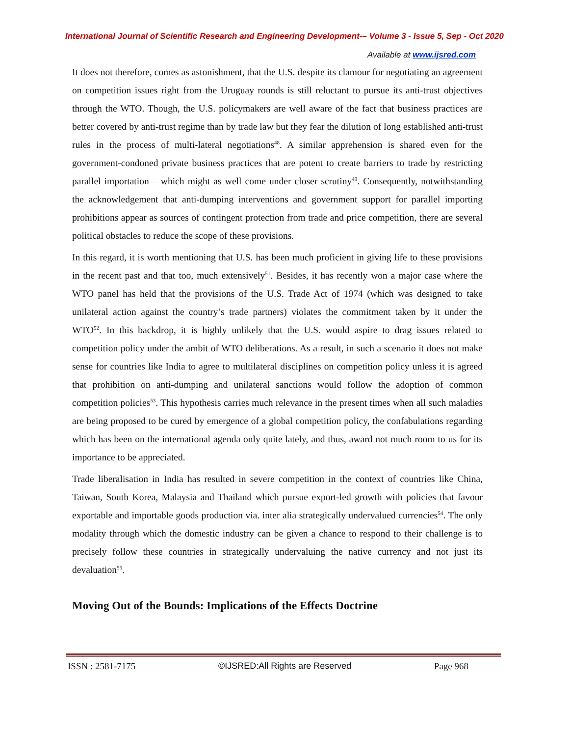International Journal of Scientific Research and Engineering Development-– Volume 3 - Issue 5, Sep - Oct 2020
Available at www.ijsred.com
It does not therefore, comes as astonishment, that the U.S. despite its clamour for negotiating an agreement on competition issues right from the Uruguay rounds is still reluctant to pursue its anti-trust objectives through the WTO. Though, the U.S. policymakers are well aware of the fact that business practices are better covered by anti-trust regime than by trade law but they fear the dilution of long established anti-trust rules in the process of multi-lateral negotiations<sup>48</sup>. A similar apprehension is shared even for the government-condoned private business practices that are potent to create barriers to trade by restricting parallel importation – which might as well come under closer scrutiny<sup>49</sup>. Consequently, notwithstanding the acknowledgement that anti-dumping interventions and government support for parallel importing prohibitions appear as sources of contingent protection from trade and price competition, there are several political obstacles to reduce the scope of these provisions.
In this regard, it is worth mentioning that U.S. has been much proficient in giving life to these provisions in the recent past and that too, much extensively<sup>51</sup>. Besides, it has recently won a major case where the WTO panel has held that the provisions of the U.S. Trade Act of 1974 (which was designed to take unilateral action against the country’s trade partners) violates the commitment taken by it under the WTO<sup>52</sup>. In this backdrop, it is highly unlikely that the U.S. would aspire to drag issues related to competition policy under the ambit of WTO deliberations. As a result, in such a scenario it does not make sense for countries like India to agree to multilateral disciplines on competition policy unless it is agreed that prohibition on anti-dumping and unilateral sanctions would follow the adoption of common competition policies<sup>53</sup>. This hypothesis carries much relevance in the present times when all such maladies are being proposed to be cured by emergence of a global competition policy, the confabulations regarding which has been on the international agenda only quite lately, and thus, award not much room to us for its importance to be appreciated.
Trade liberalisation in India has resulted in severe competition in the context of countries like China, Taiwan, South Korea, Malaysia and Thailand which pursue export-led growth with policies that favour exportable and importable goods production via. inter alia strategically undervalued currencies<sup>54</sup>. The only modality through which the domestic industry can be given a chance to respond to their challenge is to precisely follow these countries in strategically undervaluing the native currency and not just its devaluation<sup>55</sup>.
Moving Out of the Bounds: Implications of the Effects Doctrine
ISSN : 2581-7175 ©IJSRED:All Rights are Reserved Page 968